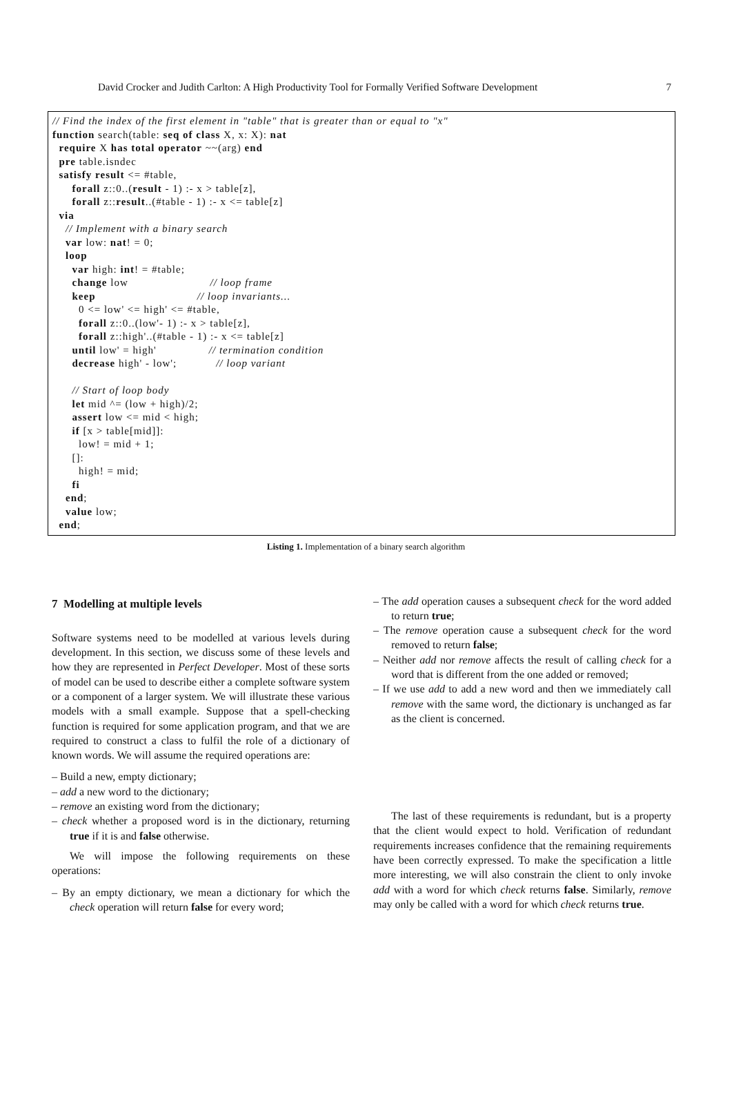David Crocker and Judith Carlton: A High Productivity Tool for Formally Verified Software Development 7
// Find the index of the first element in "table" that is greater than or equal to "x" function search(table: seq of class X, x: X): nat require X has total operator ~~(arg) end pre table.isndec satisfy result <= #table, forall z::0..(result - 1) :- x > table[z], forall z::result..(#table - 1) :- x <= table[z] via // Implement with a binary search var low: nat! = 0; loop var high: int! = #table; change low // loop frame keep // loop invariants... 0 <= low' <= high' <= #table, forall z::0..(low'- 1) :- x > table[z], forall z::high'..(#table - 1) :- x <= table[z] until low' = high' // termination condition decrease high' - low'; // loop variant // Start of loop body let mid ^= (low + high)/2; assert low <= mid < high; if [x > table[mid]]: low! = mid + 1; []: high! = mid; fi end; value low; end;
Listing 1. Implementation of a binary search algorithm
7 Modelling at multiple levels
Software systems need to be modelled at various levels during development. In this section, we discuss some of these levels and how they are represented in Perfect Developer. Most of these sorts of model can be used to describe either a complete software system or a component of a larger system. We will illustrate these various models with a small example. Suppose that a spell-checking function is required for some application program, and that we are required to construct a class to fulfil the role of a dictionary of known words. We will assume the required operations are:
– Build a new, empty dictionary;
– add a new word to the dictionary;
– remove an existing word from the dictionary;
– check whether a proposed word is in the dictionary, returning true if it is and false otherwise.
We will impose the following requirements on these operations:
– By an empty dictionary, we mean a dictionary for which the check operation will return false for every word;
– The add operation causes a subsequent check for the word added to return true;
– The remove operation cause a subsequent check for the word removed to return false;
– Neither add nor remove affects the result of calling check for a word that is different from the one added or removed;
– If we use add to add a new word and then we immediately call remove with the same word, the dictionary is unchanged as far as the client is concerned.
The last of these requirements is redundant, but is a property that the client would expect to hold. Verification of redundant requirements increases confidence that the remaining requirements have been correctly expressed. To make the specification a little more interesting, we will also constrain the client to only invoke add with a word for which check returns false. Similarly, remove may only be called with a word for which check returns true.